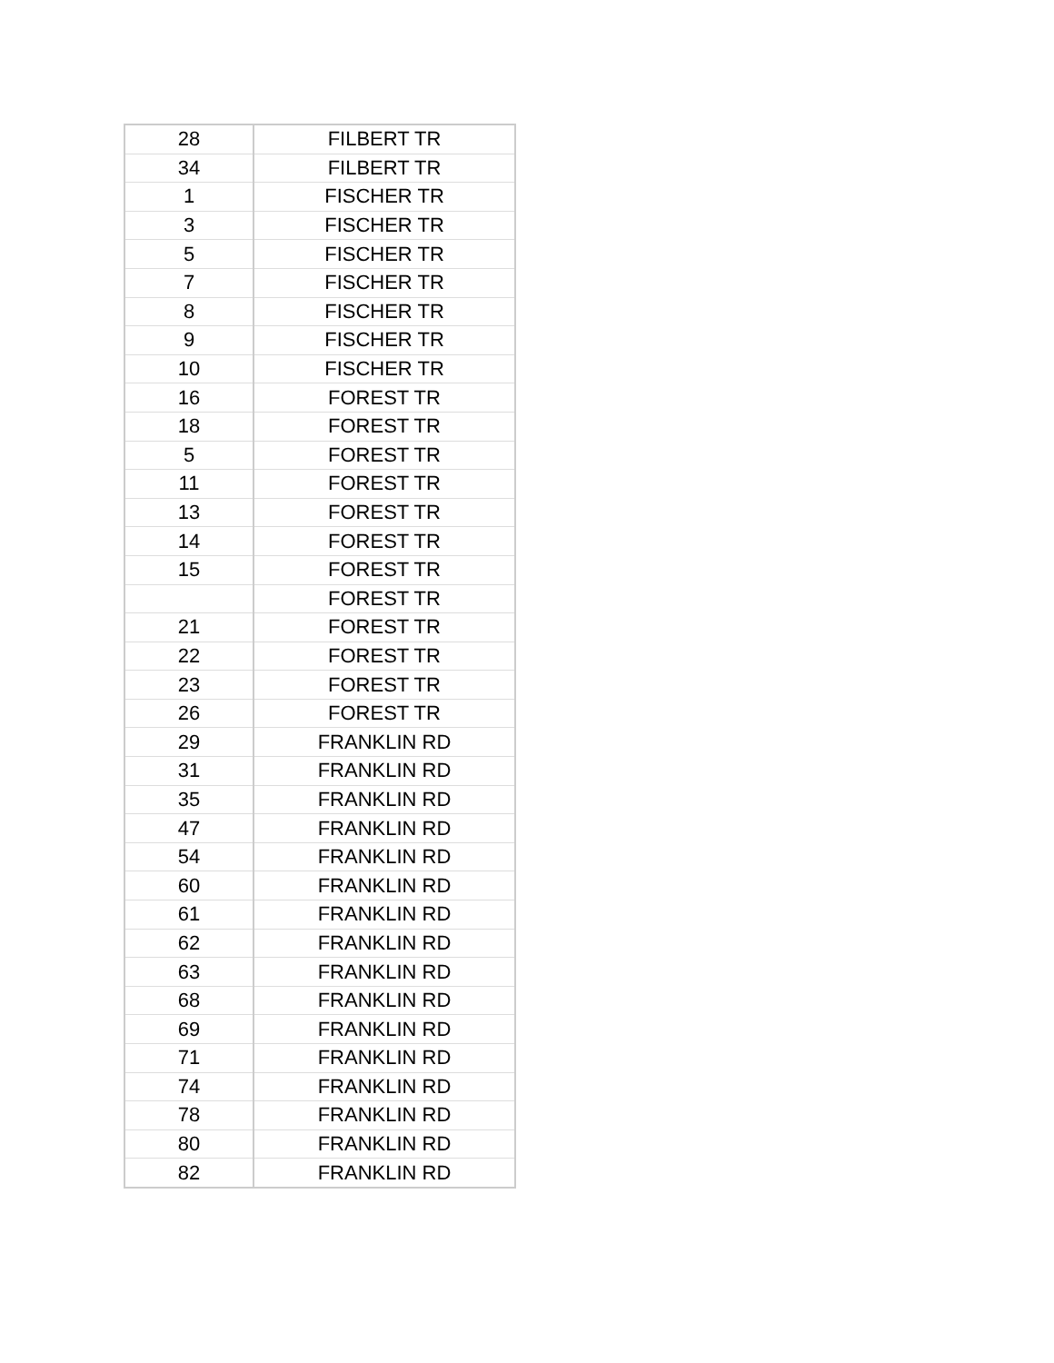| 28 | FILBERT TR |
| 34 | FILBERT TR |
| 1 | FISCHER TR |
| 3 | FISCHER TR |
| 5 | FISCHER TR |
| 7 | FISCHER TR |
| 8 | FISCHER TR |
| 9 | FISCHER TR |
| 10 | FISCHER TR |
| 16 | FOREST TR |
| 18 | FOREST TR |
| 5 | FOREST TR |
| 11 | FOREST TR |
| 13 | FOREST TR |
| 14 | FOREST TR |
| 15 | FOREST TR |
| | FOREST TR |
| 21 | FOREST TR |
| 22 | FOREST TR |
| 23 | FOREST TR |
| 26 | FOREST TR |
| 29 | FRANKLIN RD |
| 31 | FRANKLIN RD |
| 35 | FRANKLIN RD |
| 47 | FRANKLIN RD |
| 54 | FRANKLIN RD |
| 60 | FRANKLIN RD |
| 61 | FRANKLIN RD |
| 62 | FRANKLIN RD |
| 63 | FRANKLIN RD |
| 68 | FRANKLIN RD |
| 69 | FRANKLIN RD |
| 71 | FRANKLIN RD |
| 74 | FRANKLIN RD |
| 78 | FRANKLIN RD |
| 80 | FRANKLIN RD |
| 82 | FRANKLIN RD |